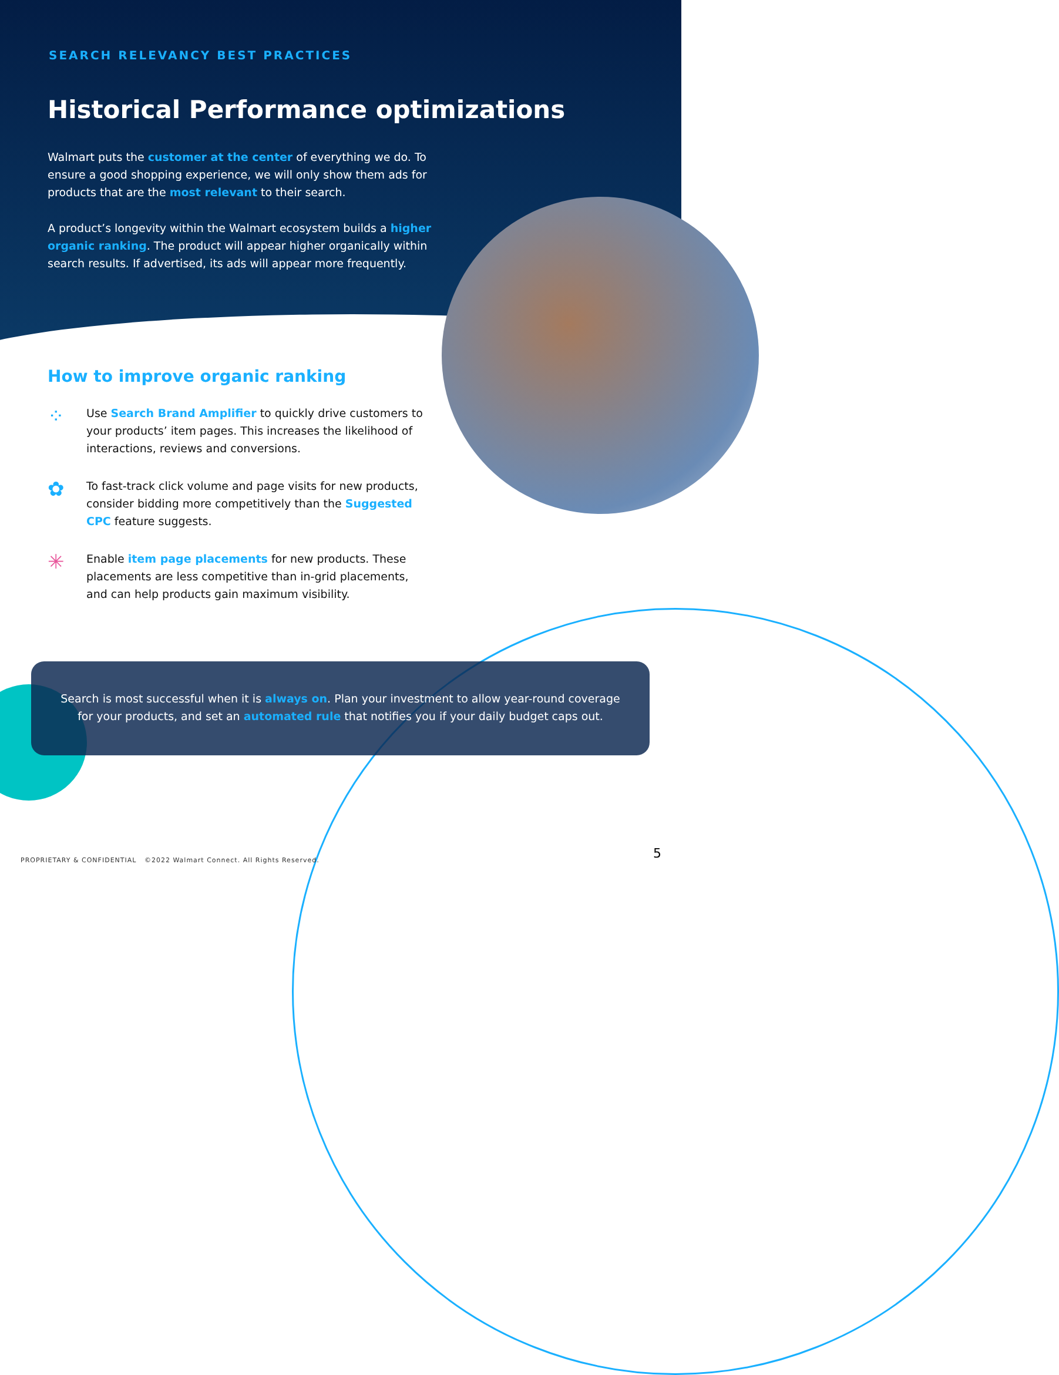SEARCH RELEVANCY BEST PRACTICES
Historical Performance optimizations
Walmart puts the customer at the center of everything we do. To ensure a good shopping experience, we will only show them ads for products that are the most relevant to their search.
A product’s longevity within the Walmart ecosystem builds a higher organic ranking. The product will appear higher organically within search results. If advertised, its ads will appear more frequently.
How to improve organic ranking
⁘
Use Search Brand Amplifier to quickly drive customers to your products’ item pages. This increases the likelihood of interactions, reviews and conversions.
✿
To fast-track click volume and page visits for new products, consider bidding more competitively than the Suggested CPC feature suggests.
✳
Enable item page placements for new products. These placements are less competitive than in-grid placements, and can help products gain maximum visibility.
Search is most successful when it is always on. Plan your investment to allow year-round coverage
for your products, and set an automated rule that notifies you if your daily budget caps out.
PROPRIETARY & CONFIDENTIAL ©2022 Walmart Connect. All Rights Reserved.
5